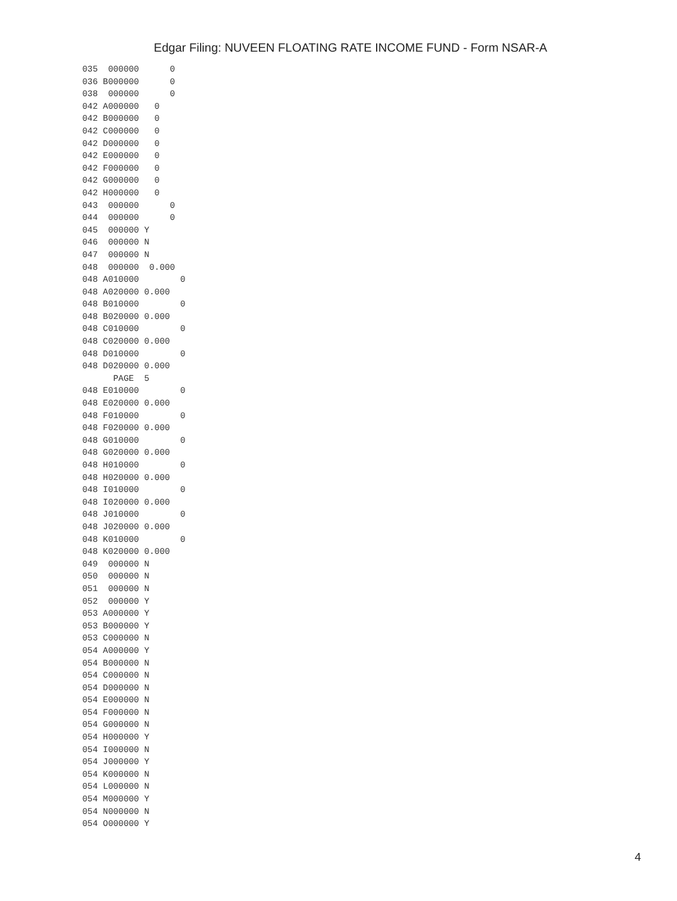Edgar Filing: NUVEEN FLOATING RATE INCOME FUND - Form NSAR-A
035  000000      0
036 B000000      0
038  000000      0
042 A000000   0
042 B000000   0
042 C000000   0
042 D000000   0
042 E000000   0
042 F000000   0
042 G000000   0
042 H000000   0
043  000000      0
044  000000      0
045  000000 Y
046  000000 N
047  000000 N
048  000000  0.000
048 A010000        0
048 A020000 0.000
048 B010000        0
048 B020000 0.000
048 C010000        0
048 C020000 0.000
048 D010000        0
048 D020000 0.000
      PAGE  5
048 E010000        0
048 E020000 0.000
048 F010000        0
048 F020000 0.000
048 G010000        0
048 G020000 0.000
048 H010000        0
048 H020000 0.000
048 I010000        0
048 I020000 0.000
048 J010000        0
048 J020000 0.000
048 K010000        0
048 K020000 0.000
049  000000 N
050  000000 N
051  000000 N
052  000000 Y
053 A000000 Y
053 B000000 Y
053 C000000 N
054 A000000 Y
054 B000000 N
054 C000000 N
054 D000000 N
054 E000000 N
054 F000000 N
054 G000000 N
054 H000000 Y
054 I000000 N
054 J000000 Y
054 K000000 N
054 L000000 N
054 M000000 Y
054 N000000 N
054 O000000 Y
4